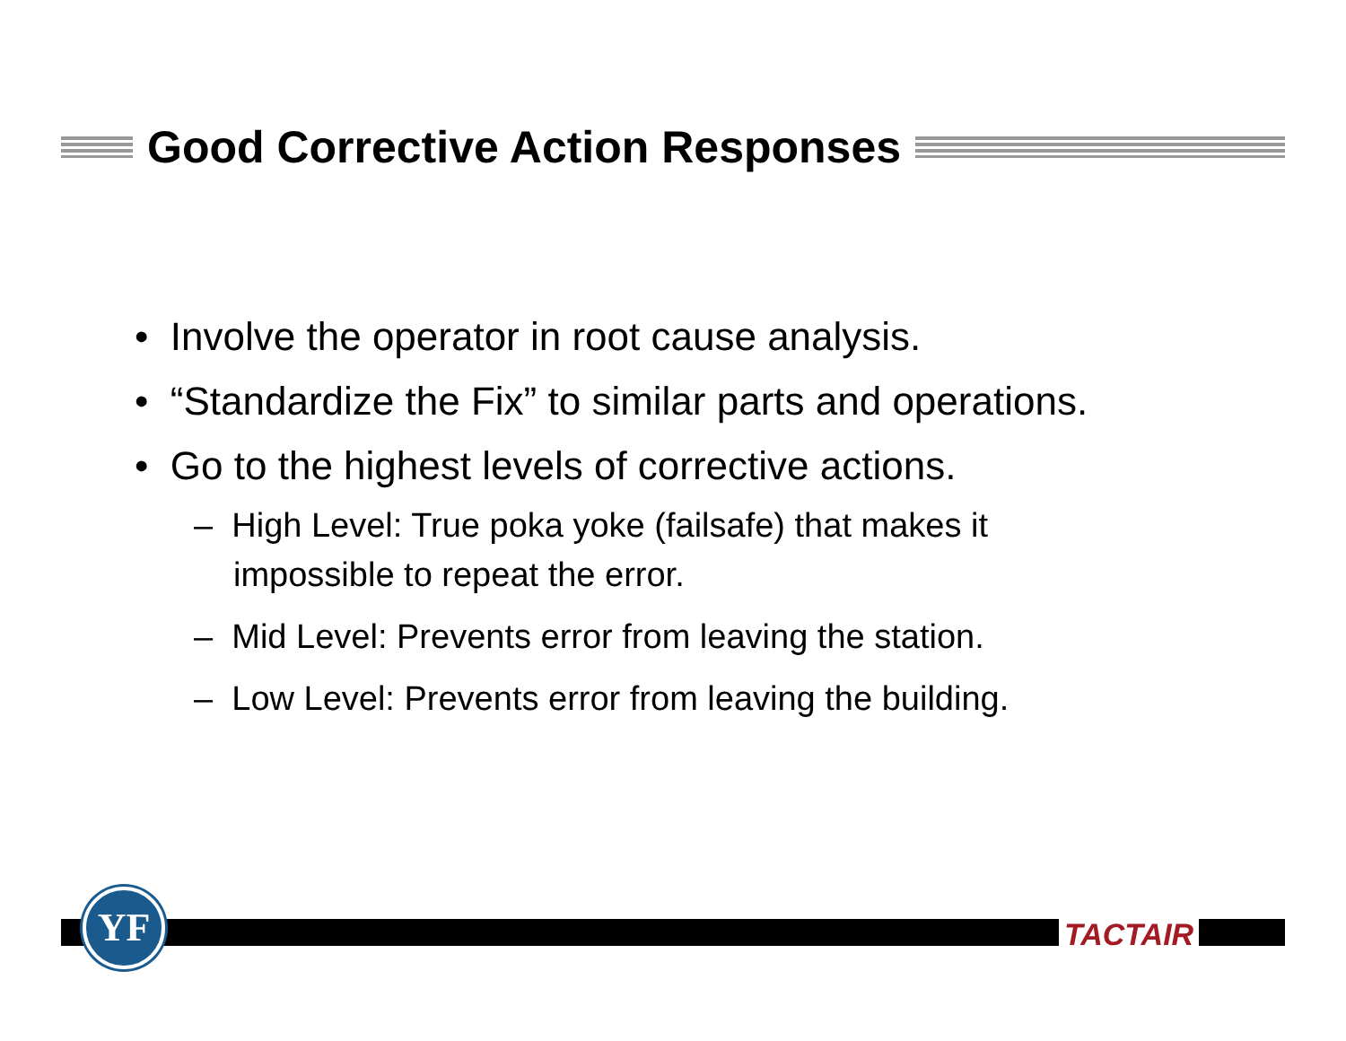Good Corrective Action Responses
• Involve the operator in root cause analysis.
• “Standardize the Fix” to similar parts and operations.
• Go to the highest levels of corrective actions.
– High Level: True poka yoke (failsafe) that makes it impossible to repeat the error.
– Mid Level: Prevents error from leaving the station.
– Low Level: Prevents error from leaving the building.
YF
TACTAIR